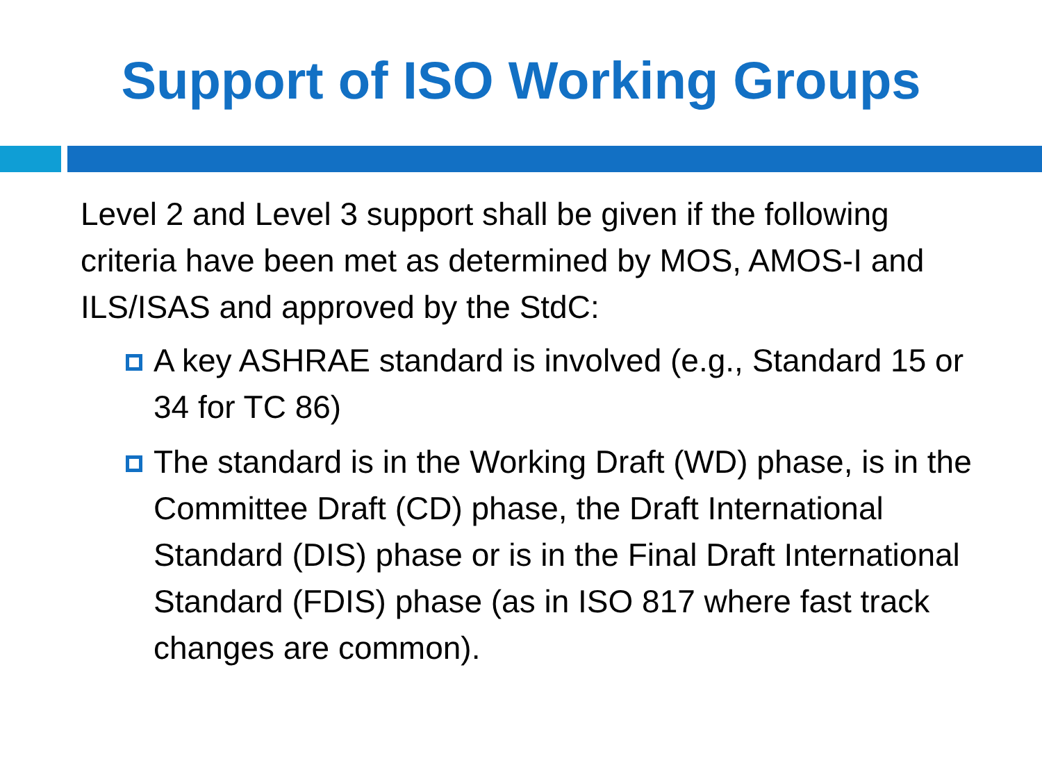Support of ISO Working Groups
Level 2 and Level 3 support shall be given if the following criteria have been met as determined by MOS, AMOS-I and ILS/ISAS and approved by the StdC:
A key ASHRAE standard is involved (e.g., Standard 15 or 34 for TC 86)
The standard is in the Working Draft (WD) phase, is in the Committee Draft (CD) phase, the Draft International Standard (DIS) phase or is in the Final Draft International Standard (FDIS) phase (as in ISO 817 where fast track changes are common).